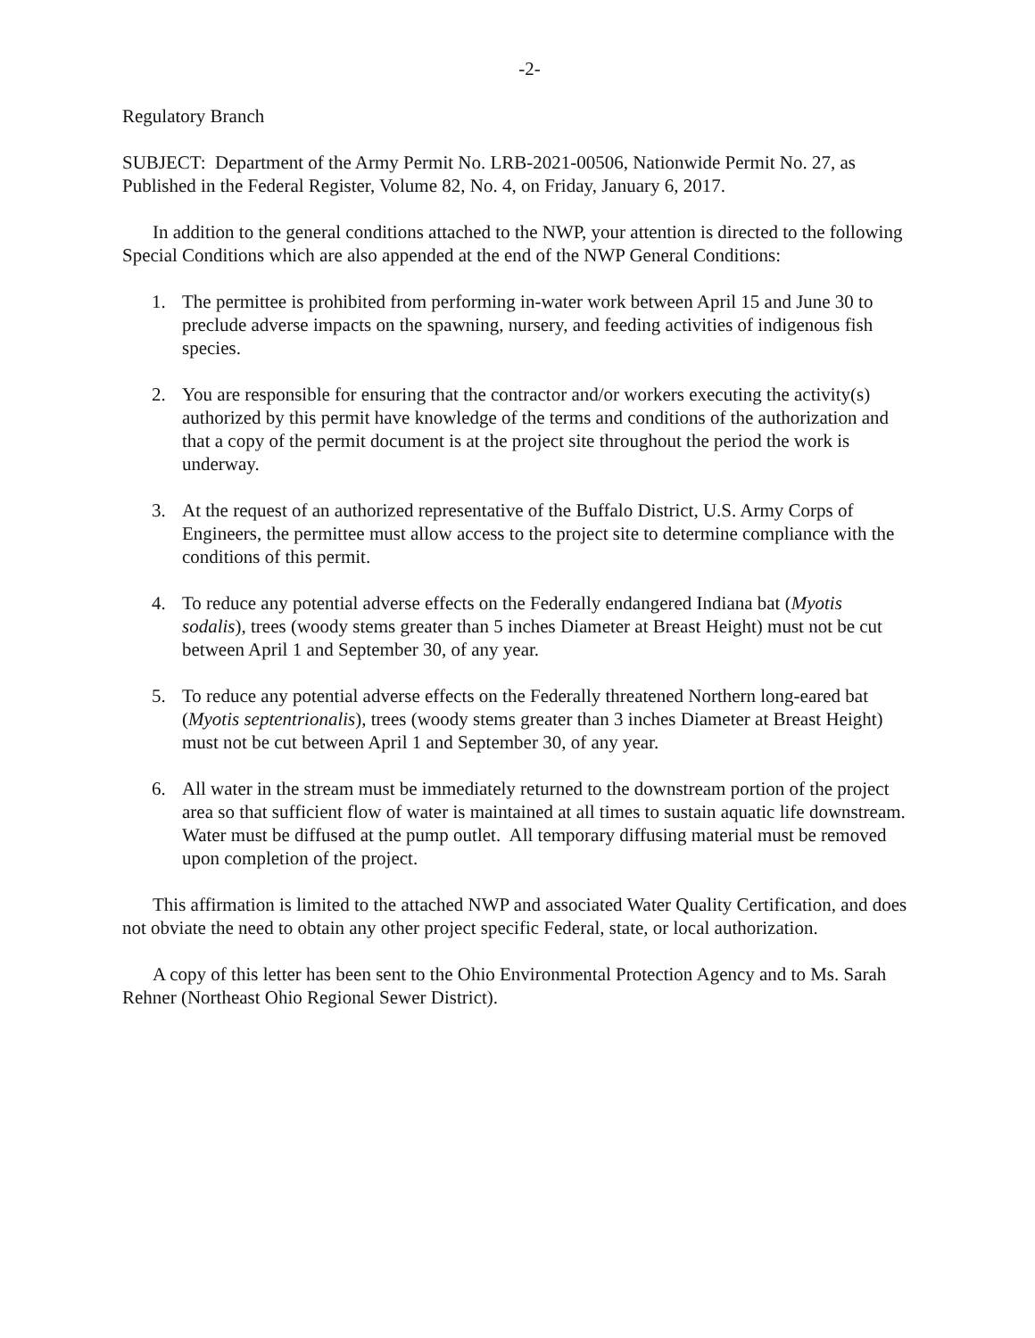-2-
Regulatory Branch
SUBJECT: Department of the Army Permit No. LRB-2021-00506, Nationwide Permit No. 27, as Published in the Federal Register, Volume 82, No. 4, on Friday, January 6, 2017.
In addition to the general conditions attached to the NWP, your attention is directed to the following Special Conditions which are also appended at the end of the NWP General Conditions:
1. The permittee is prohibited from performing in-water work between April 15 and June 30 to preclude adverse impacts on the spawning, nursery, and feeding activities of indigenous fish species.
2. You are responsible for ensuring that the contractor and/or workers executing the activity(s) authorized by this permit have knowledge of the terms and conditions of the authorization and that a copy of the permit document is at the project site throughout the period the work is underway.
3. At the request of an authorized representative of the Buffalo District, U.S. Army Corps of Engineers, the permittee must allow access to the project site to determine compliance with the conditions of this permit.
4. To reduce any potential adverse effects on the Federally endangered Indiana bat (Myotis sodalis), trees (woody stems greater than 5 inches Diameter at Breast Height) must not be cut between April 1 and September 30, of any year.
5. To reduce any potential adverse effects on the Federally threatened Northern long-eared bat (Myotis septentrionalis), trees (woody stems greater than 3 inches Diameter at Breast Height) must not be cut between April 1 and September 30, of any year.
6. All water in the stream must be immediately returned to the downstream portion of the project area so that sufficient flow of water is maintained at all times to sustain aquatic life downstream. Water must be diffused at the pump outlet. All temporary diffusing material must be removed upon completion of the project.
This affirmation is limited to the attached NWP and associated Water Quality Certification, and does not obviate the need to obtain any other project specific Federal, state, or local authorization.
A copy of this letter has been sent to the Ohio Environmental Protection Agency and to Ms. Sarah Rehner (Northeast Ohio Regional Sewer District).